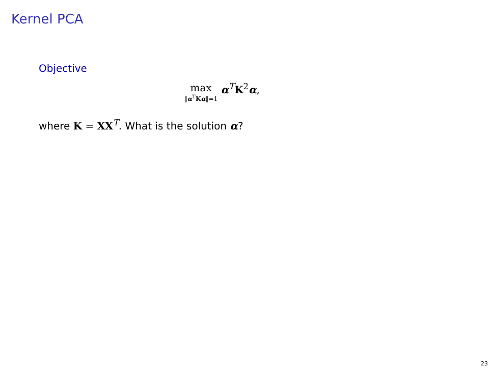Kernel PCA
Objective
max ‖α<sup>T</sup>Kα‖=1 α<sup>T</sup>K<sup>2</sup>α,
where K = XX<sup>T</sup>. What is the solution α?
23